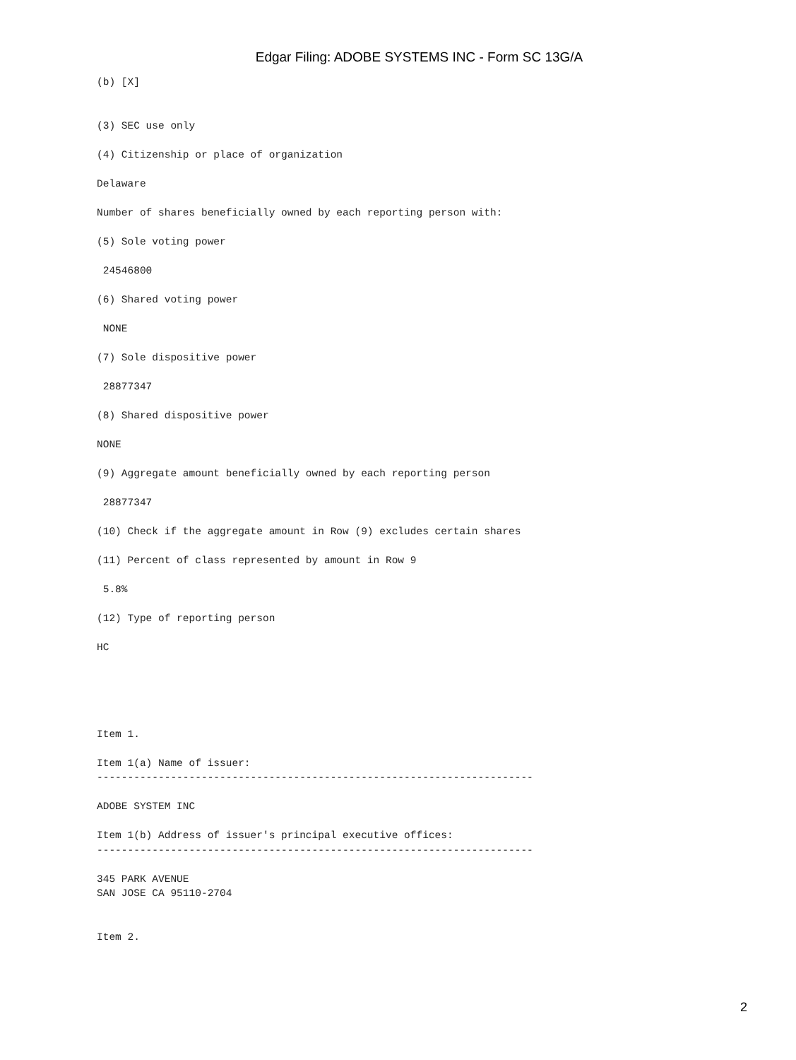Edgar Filing: ADOBE SYSTEMS INC - Form SC 13G/A
(b) [X]


(3) SEC use only

(4) Citizenship or place of organization

Delaware

Number of shares beneficially owned by each reporting person with:

(5) Sole voting power

 24546800

(6) Shared voting power

 NONE

(7) Sole dispositive power

 28877347

(8) Shared dispositive power

NONE

(9) Aggregate amount beneficially owned by each reporting person

 28877347

(10) Check if the aggregate amount in Row (9) excludes certain shares

(11) Percent of class represented by amount in Row 9

 5.8%

(12) Type of reporting person

HC





Item 1.

Item 1(a) Name of issuer:
-----------------------------------------------------------------------

ADOBE SYSTEM INC

Item 1(b) Address of issuer's principal executive offices:
-----------------------------------------------------------------------

345 PARK AVENUE
SAN JOSE CA 95110-2704


Item 2.
2